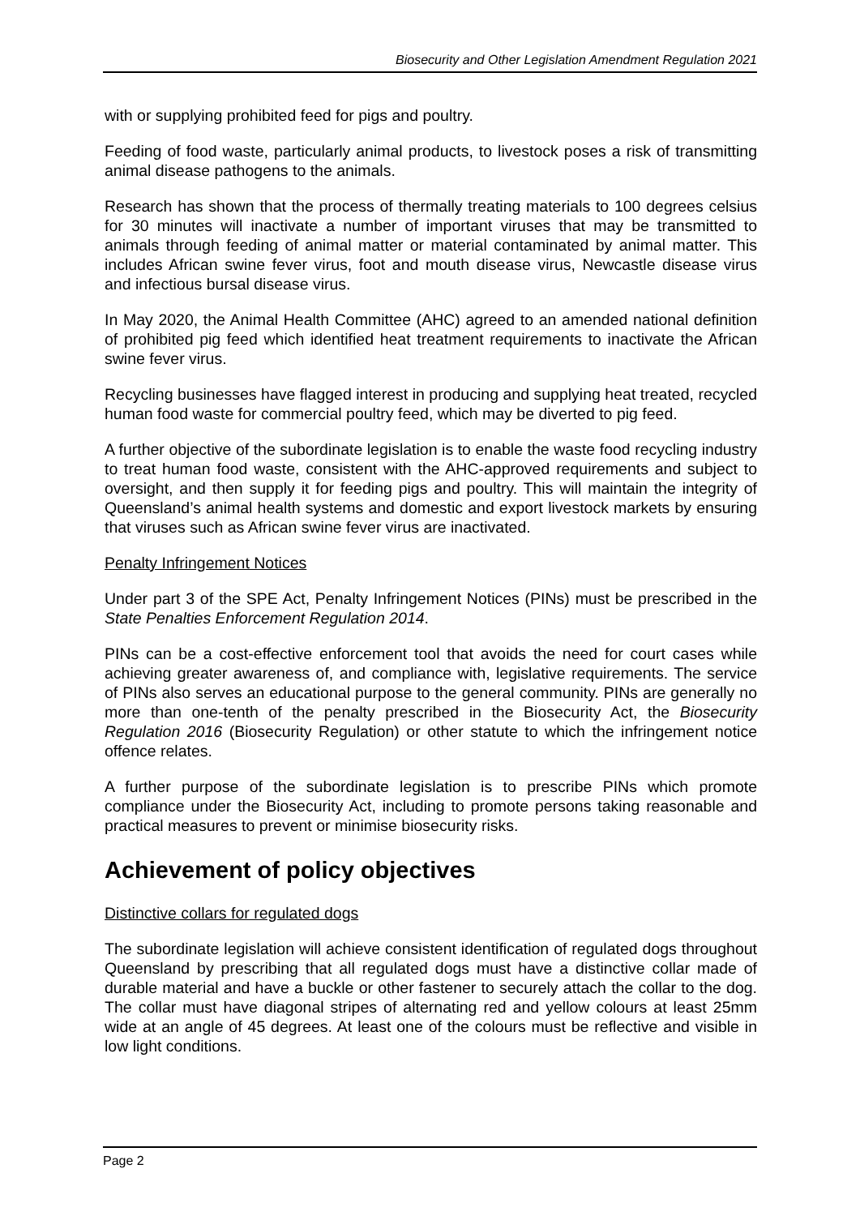Biosecurity and Other Legislation Amendment Regulation 2021
with or supplying prohibited feed for pigs and poultry.
Feeding of food waste, particularly animal products, to livestock poses a risk of transmitting animal disease pathogens to the animals.
Research has shown that the process of thermally treating materials to 100 degrees celsius for 30 minutes will inactivate a number of important viruses that may be transmitted to animals through feeding of animal matter or material contaminated by animal matter. This includes African swine fever virus, foot and mouth disease virus, Newcastle disease virus and infectious bursal disease virus.
In May 2020, the Animal Health Committee (AHC) agreed to an amended national definition of prohibited pig feed which identified heat treatment requirements to inactivate the African swine fever virus.
Recycling businesses have flagged interest in producing and supplying heat treated, recycled human food waste for commercial poultry feed, which may be diverted to pig feed.
A further objective of the subordinate legislation is to enable the waste food recycling industry to treat human food waste, consistent with the AHC-approved requirements and subject to oversight, and then supply it for feeding pigs and poultry. This will maintain the integrity of Queensland’s animal health systems and domestic and export livestock markets by ensuring that viruses such as African swine fever virus are inactivated.
Penalty Infringement Notices
Under part 3 of the SPE Act, Penalty Infringement Notices (PINs) must be prescribed in the State Penalties Enforcement Regulation 2014.
PINs can be a cost-effective enforcement tool that avoids the need for court cases while achieving greater awareness of, and compliance with, legislative requirements. The service of PINs also serves an educational purpose to the general community. PINs are generally no more than one-tenth of the penalty prescribed in the Biosecurity Act, the Biosecurity Regulation 2016 (Biosecurity Regulation) or other statute to which the infringement notice offence relates.
A further purpose of the subordinate legislation is to prescribe PINs which promote compliance under the Biosecurity Act, including to promote persons taking reasonable and practical measures to prevent or minimise biosecurity risks.
Achievement of policy objectives
Distinctive collars for regulated dogs
The subordinate legislation will achieve consistent identification of regulated dogs throughout Queensland by prescribing that all regulated dogs must have a distinctive collar made of durable material and have a buckle or other fastener to securely attach the collar to the dog. The collar must have diagonal stripes of alternating red and yellow colours at least 25mm wide at an angle of 45 degrees. At least one of the colours must be reflective and visible in low light conditions.
Page 2